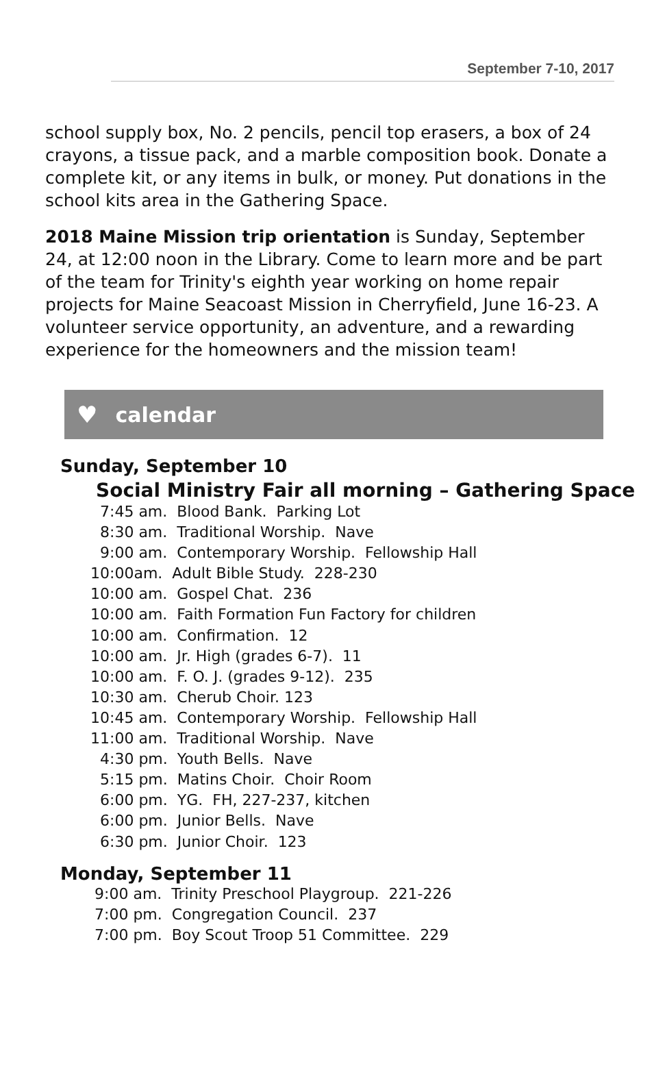September 7-10, 2017
school supply box, No. 2 pencils, pencil top erasers, a box of 24 crayons, a tissue pack, and a marble composition book. Donate a complete kit, or any items in bulk, or money. Put donations in the school kits area in the Gathering Space.
2018 Maine Mission trip orientation is Sunday, September 24, at 12:00 noon in the Library. Come to learn more and be part of the team for Trinity's eighth year working on home repair projects for Maine Seacoast Mission in Cherryfield, June 16-23. A volunteer service opportunity, an adventure, and a rewarding experience for the homeowners and the mission team!
♥ calendar
Sunday, September 10
Social Ministry Fair all morning – Gathering Space
7:45 am. Blood Bank. Parking Lot
8:30 am. Traditional Worship. Nave
9:00 am. Contemporary Worship. Fellowship Hall
10:00am. Adult Bible Study. 228-230
10:00 am. Gospel Chat. 236
10:00 am. Faith Formation Fun Factory for children
10:00 am. Confirmation. 12
10:00 am. Jr. High (grades 6-7). 11
10:00 am. F. O. J. (grades 9-12). 235
10:30 am. Cherub Choir. 123
10:45 am. Contemporary Worship. Fellowship Hall
11:00 am. Traditional Worship. Nave
4:30 pm. Youth Bells. Nave
5:15 pm. Matins Choir. Choir Room
6:00 pm. YG. FH, 227-237, kitchen
6:00 pm. Junior Bells. Nave
6:30 pm. Junior Choir. 123
Monday, September 11
9:00 am. Trinity Preschool Playgroup. 221-226
7:00 pm. Congregation Council. 237
7:00 pm. Boy Scout Troop 51 Committee. 229